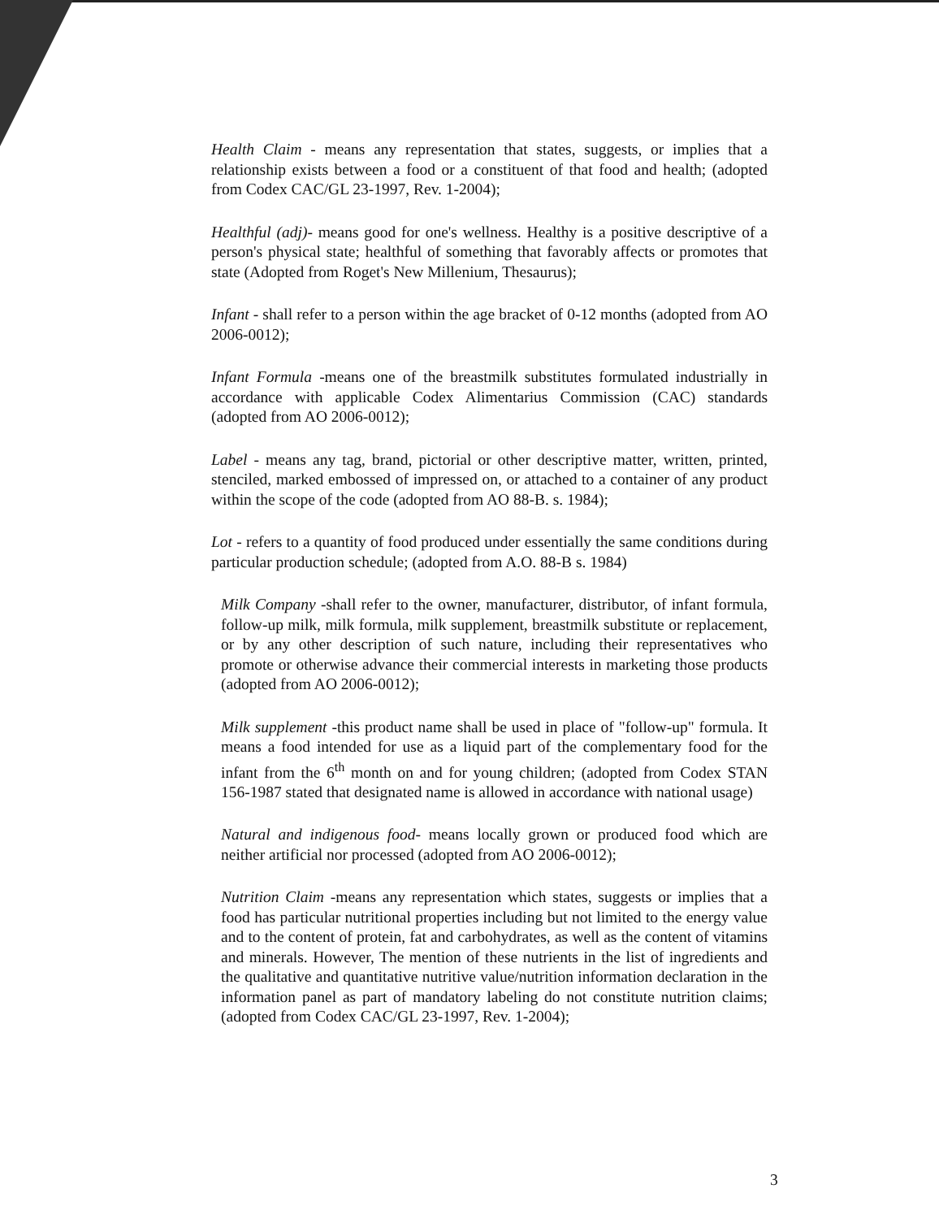Health Claim - means any representation that states, suggests, or implies that a relationship exists between a food or a constituent of that food and health; (adopted from Codex CAC/GL 23-1997, Rev. 1-2004);
Healthful (adj)- means good for one's wellness. Healthy is a positive descriptive of a person's physical state; healthful of something that favorably affects or promotes that state (Adopted from Roget's New Millenium, Thesaurus);
Infant - shall refer to a person within the age bracket of 0-12 months (adopted from AO 2006-0012);
Infant Formula -means one of the breastmilk substitutes formulated industrially in accordance with applicable Codex Alimentarius Commission (CAC) standards (adopted from AO 2006-0012);
Label - means any tag, brand, pictorial or other descriptive matter, written, printed, stenciled, marked embossed of impressed on, or attached to a container of any product within the scope of the code (adopted from AO 88-B. s. 1984);
Lot - refers to a quantity of food produced under essentially the same conditions during particular production schedule; (adopted from A.O. 88-B s. 1984)
Milk Company -shall refer to the owner, manufacturer, distributor, of infant formula, follow-up milk, milk formula, milk supplement, breastmilk substitute or replacement, or by any other description of such nature, including their representatives who promote or otherwise advance their commercial interests in marketing those products (adopted from AO 2006-0012);
Milk supplement -this product name shall be used in place of "follow-up" formula. It means a food intended for use as a liquid part of the complementary food for the infant from the 6<sup>th</sup> month on and for young children; (adopted from Codex STAN 156-1987 stated that designated name is allowed in accordance with national usage)
Natural and indigenous food- means locally grown or produced food which are neither artificial nor processed (adopted from AO 2006-0012);
Nutrition Claim -means any representation which states, suggests or implies that a food has particular nutritional properties including but not limited to the energy value and to the content of protein, fat and carbohydrates, as well as the content of vitamins and minerals. However, The mention of these nutrients in the list of ingredients and the qualitative and quantitative nutritive value/nutrition information declaration in the information panel as part of mandatory labeling do not constitute nutrition claims; (adopted from Codex CAC/GL 23-1997, Rev. 1-2004);
3